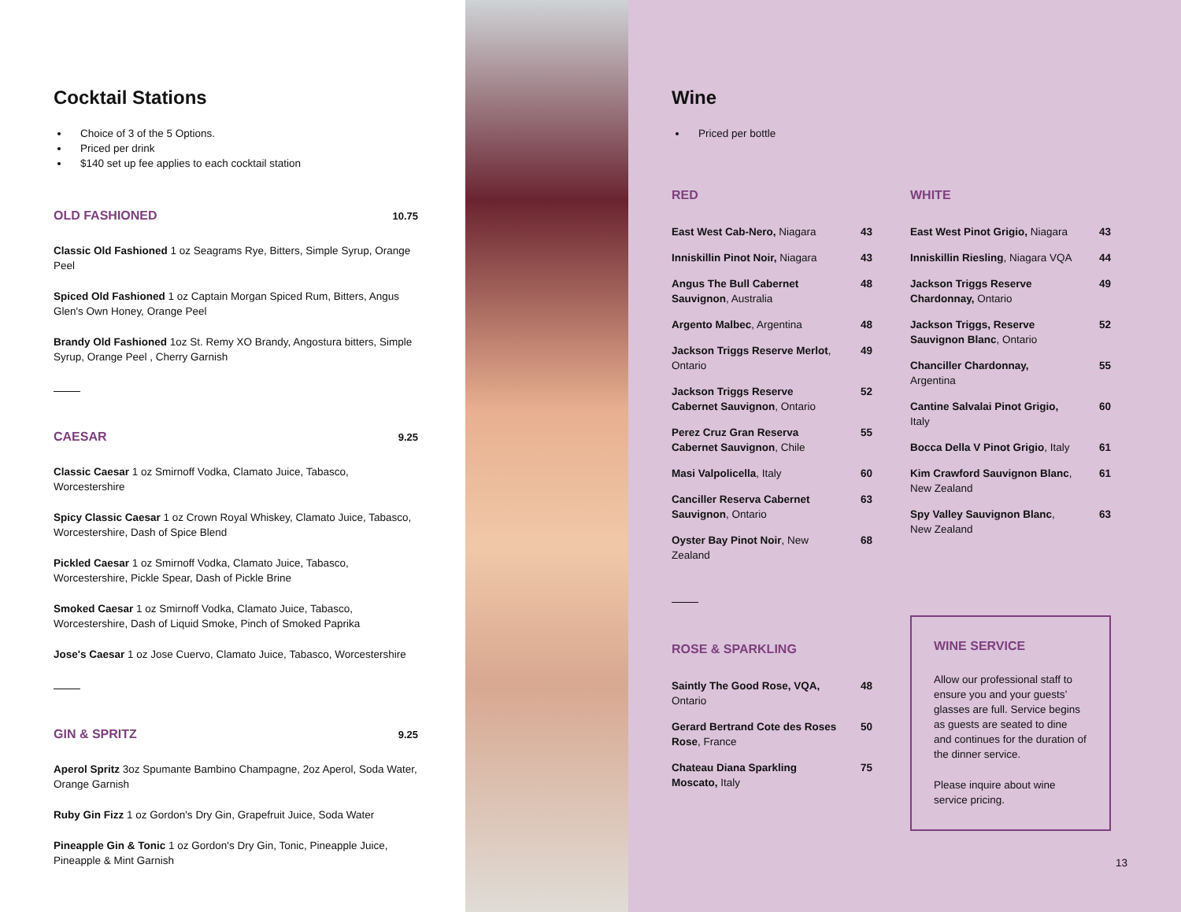Cocktail Stations
Choice of 3 of the 5 Options.
Priced per drink
$140 set up fee applies to each cocktail station
OLD FASHIONED
10.75
Classic Old Fashioned 1 oz Seagrams Rye, Bitters, Simple Syrup, Orange Peel
Spiced Old Fashioned 1 oz Captain Morgan Spiced Rum, Bitters, Angus Glen's Own Honey, Orange Peel
Brandy Old Fashioned 1oz St. Remy XO Brandy, Angostura bitters, Simple Syrup, Orange Peel , Cherry Garnish
CAESAR
9.25
Classic Caesar 1 oz Smirnoff Vodka, Clamato Juice, Tabasco, Worcestershire
Spicy Classic Caesar 1 oz Crown Royal Whiskey, Clamato Juice, Tabasco, Worcestershire, Dash of Spice Blend
Pickled Caesar 1 oz Smirnoff Vodka, Clamato Juice, Tabasco, Worcestershire, Pickle Spear, Dash of Pickle Brine
Smoked Caesar 1 oz Smirnoff Vodka, Clamato Juice, Tabasco, Worcestershire, Dash of Liquid Smoke, Pinch of Smoked Paprika
Jose's Caesar 1 oz Jose Cuervo, Clamato Juice, Tabasco, Worcestershire
GIN & SPRITZ
9.25
Aperol Spritz 3oz Spumante Bambino Champagne, 2oz Aperol, Soda Water, Orange Garnish
Ruby Gin Fizz 1 oz Gordon's Dry Gin, Grapefruit Juice, Soda Water
Pineapple Gin & Tonic 1 oz Gordon's Dry Gin, Tonic, Pineapple Juice, Pineapple & Mint Garnish
Wine
Priced per bottle
RED
East West Cab-Nero, Niagara 43
Inniskillin Pinot Noir, Niagara 43
Angus The Bull Cabernet Sauvignon, Australia 48
Argento Malbec, Argentina 48
Jackson Triggs Reserve Merlot, Ontario 49
Jackson Triggs Reserve Cabernet Sauvignon, Ontario 52
Perez Cruz Gran Reserva Cabernet Sauvignon, Chile 55
Masi Valpolicella, Italy 60
Canciller Reserva Cabernet Sauvignon, Ontario 63
Oyster Bay Pinot Noir, New Zealand 68
ROSE & SPARKLING
Saintly The Good Rose, VQA, Ontario 48
Gerard Bertrand Cote des Roses Rose, France 50
Chateau Diana Sparkling Moscato, Italy 75
WHITE
East West Pinot Grigio, Niagara 43
Inniskillin Riesling, Niagara VQA 44
Jackson Triggs Reserve Chardonnay, Ontario 49
Jackson Triggs, Reserve Sauvignon Blanc, Ontario 52
Chanciller Chardonnay, Argentina 55
Cantine Salvalai Pinot Grigio, Italy 60
Bocca Della V Pinot Grigio, Italy 61
Kim Crawford Sauvignon Blanc, New Zealand 61
Spy Valley Sauvignon Blanc, New Zealand 63
WINE SERVICE
Allow our professional staff to ensure you and your guests’ glasses are full. Service begins as guests are seated to dine and continues for the duration of the dinner service.
Please inquire about wine service pricing.
13